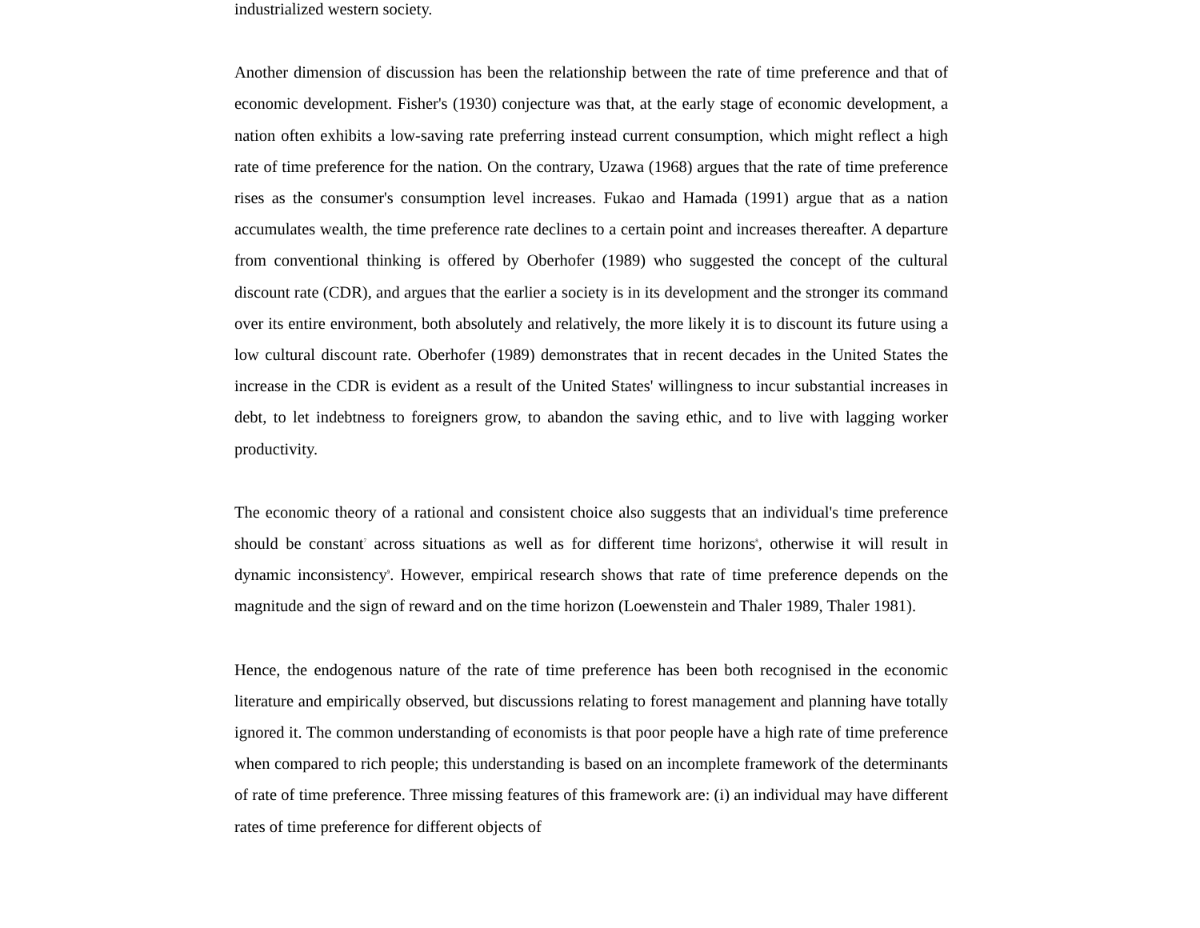industrialized western society.
Another dimension of discussion has been the relationship between the rate of time preference and that of economic development. Fisher's (1930) conjecture was that, at the early stage of economic development, a nation often exhibits a low-saving rate preferring instead current consumption, which might reflect a high rate of time preference for the nation. On the contrary, Uzawa (1968) argues that the rate of time preference rises as the consumer's consumption level increases. Fukao and Hamada (1991) argue that as a nation accumulates wealth, the time preference rate declines to a certain point and increases thereafter. A departure from conventional thinking is offered by Oberhofer (1989) who suggested the concept of the cultural discount rate (CDR), and argues that the earlier a society is in its development and the stronger its command over its entire environment, both absolutely and relatively, the more likely it is to discount its future using a low cultural discount rate. Oberhofer (1989) demonstrates that in recent decades in the United States the increase in the CDR is evident as a result of the United States' willingness to incur substantial increases in debt, to let indebtness to foreigners grow, to abandon the saving ethic, and to live with lagging worker productivity.
The economic theory of a rational and consistent choice also suggests that an individual's time preference should be constant<sup>7</sup> across situations as well as for different time horizons<sup>8</sup>, otherwise it will result in dynamic inconsistency<sup>9</sup>. However, empirical research shows that rate of time preference depends on the magnitude and the sign of reward and on the time horizon (Loewenstein and Thaler 1989, Thaler 1981).
Hence, the endogenous nature of the rate of time preference has been both recognised in the economic literature and empirically observed, but discussions relating to forest management and planning have totally ignored it. The common understanding of economists is that poor people have a high rate of time preference when compared to rich people; this understanding is based on an incomplete framework of the determinants of rate of time preference. Three missing features of this framework are: (i) an individual may have different rates of time preference for different objects of